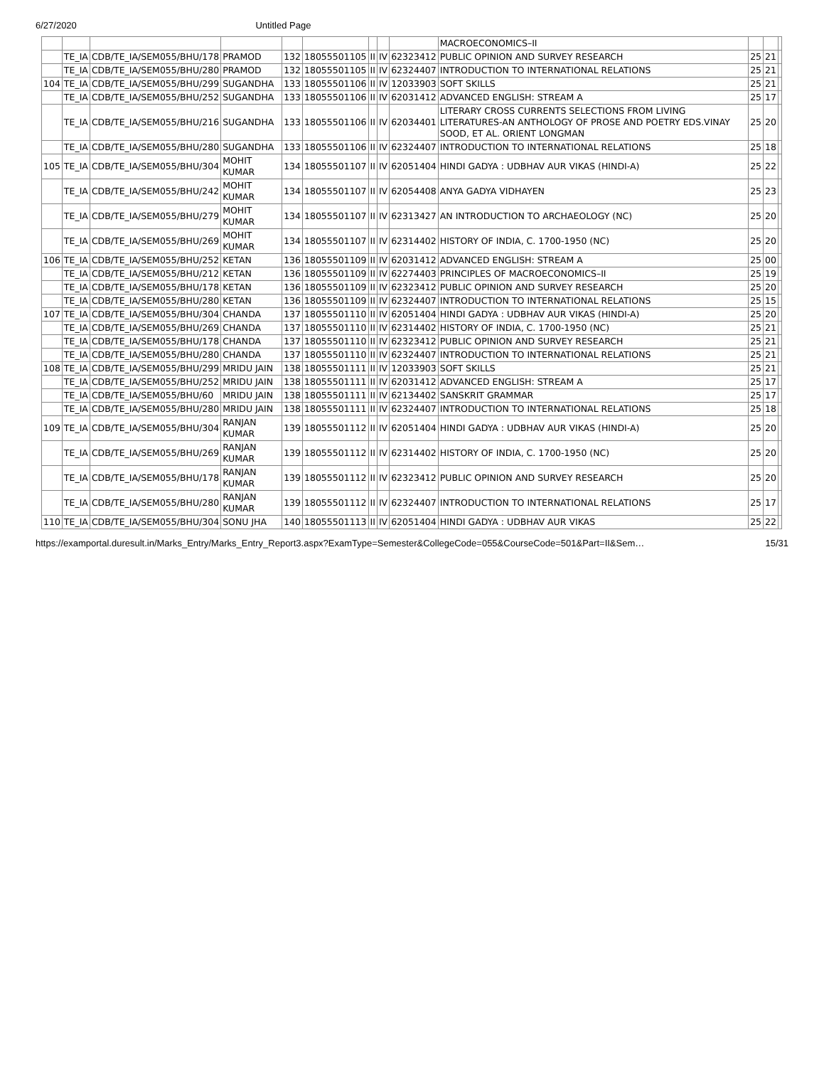6/27/2020 Untitled Page
| | | | | | | | | | MACROECONOMICS–II | | | |
| | TE_IA | CDB/TE_IA/SEM055/BHU/178 | PRAMOD | 132 | 18055501105 | II | IV | 62323412 | PUBLIC OPINION AND SURVEY RESEARCH | 25 | 21 | |
| | TE_IA | CDB/TE_IA/SEM055/BHU/280 | PRAMOD | 132 | 18055501105 | II | IV | 62324407 | INTRODUCTION TO INTERNATIONAL RELATIONS | 25 | 21 | |
| 104 | TE_IA | CDB/TE_IA/SEM055/BHU/299 | SUGANDHA | 133 | 18055501106 | II | IV | 12033903 | SOFT SKILLS | 25 | 21 | |
| | TE_IA | CDB/TE_IA/SEM055/BHU/252 | SUGANDHA | 133 | 18055501106 | II | IV | 62031412 | ADVANCED ENGLISH: STREAM A | 25 | 17 | |
| | TE_IA | CDB/TE_IA/SEM055/BHU/216 | SUGANDHA | 133 | 18055501106 | II | IV | 62034401 | LITERARY CROSS CURRENTS SELECTIONS FROM LIVING LITERATURES-AN ANTHOLOGY OF PROSE AND POETRY EDS.VINAY SOOD, ET AL. ORIENT LONGMAN | 25 | 20 | |
| | TE_IA | CDB/TE_IA/SEM055/BHU/280 | SUGANDHA | 133 | 18055501106 | II | IV | 62324407 | INTRODUCTION TO INTERNATIONAL RELATIONS | 25 | 18 | |
| 105 | TE_IA | CDB/TE_IA/SEM055/BHU/304 | MOHIT KUMAR | 134 | 18055501107 | II | IV | 62051404 | HINDI GADYA : UDBHAV AUR VIKAS (HINDI-A) | 25 | 22 | |
| | TE_IA | CDB/TE_IA/SEM055/BHU/242 | MOHIT KUMAR | 134 | 18055501107 | II | IV | 62054408 | ANYA GADYA VIDHAYEN | 25 | 23 | |
| | TE_IA | CDB/TE_IA/SEM055/BHU/279 | MOHIT KUMAR | 134 | 18055501107 | II | IV | 62313427 | AN INTRODUCTION TO ARCHAEOLOGY (NC) | 25 | 20 | |
| | TE_IA | CDB/TE_IA/SEM055/BHU/269 | MOHIT KUMAR | 134 | 18055501107 | II | IV | 62314402 | HISTORY OF INDIA, C. 1700-1950 (NC) | 25 | 20 | |
| 106 | TE_IA | CDB/TE_IA/SEM055/BHU/252 | KETAN | 136 | 18055501109 | II | IV | 62031412 | ADVANCED ENGLISH: STREAM A | 25 | 00 | |
| | TE_IA | CDB/TE_IA/SEM055/BHU/212 | KETAN | 136 | 18055501109 | II | IV | 62274403 | PRINCIPLES OF MACROECONOMICS–II | 25 | 19 | |
| | TE_IA | CDB/TE_IA/SEM055/BHU/178 | KETAN | 136 | 18055501109 | II | IV | 62323412 | PUBLIC OPINION AND SURVEY RESEARCH | 25 | 20 | |
| | TE_IA | CDB/TE_IA/SEM055/BHU/280 | KETAN | 136 | 18055501109 | II | IV | 62324407 | INTRODUCTION TO INTERNATIONAL RELATIONS | 25 | 15 | |
| 107 | TE_IA | CDB/TE_IA/SEM055/BHU/304 | CHANDA | 137 | 18055501110 | II | IV | 62051404 | HINDI GADYA : UDBHAV AUR VIKAS (HINDI-A) | 25 | 20 | |
| | TE_IA | CDB/TE_IA/SEM055/BHU/269 | CHANDA | 137 | 18055501110 | II | IV | 62314402 | HISTORY OF INDIA, C. 1700-1950 (NC) | 25 | 21 | |
| | TE_IA | CDB/TE_IA/SEM055/BHU/178 | CHANDA | 137 | 18055501110 | II | IV | 62323412 | PUBLIC OPINION AND SURVEY RESEARCH | 25 | 21 | |
| | TE_IA | CDB/TE_IA/SEM055/BHU/280 | CHANDA | 137 | 18055501110 | II | IV | 62324407 | INTRODUCTION TO INTERNATIONAL RELATIONS | 25 | 21 | |
| 108 | TE_IA | CDB/TE_IA/SEM055/BHU/299 | MRIDU JAIN | 138 | 18055501111 | II | IV | 12033903 | SOFT SKILLS | 25 | 21 | |
| | TE_IA | CDB/TE_IA/SEM055/BHU/252 | MRIDU JAIN | 138 | 18055501111 | II | IV | 62031412 | ADVANCED ENGLISH: STREAM A | 25 | 17 | |
| | TE_IA | CDB/TE_IA/SEM055/BHU/60 | MRIDU JAIN | 138 | 18055501111 | II | IV | 62134402 | SANSKRIT GRAMMAR | 25 | 17 | |
| | TE_IA | CDB/TE_IA/SEM055/BHU/280 | MRIDU JAIN | 138 | 18055501111 | II | IV | 62324407 | INTRODUCTION TO INTERNATIONAL RELATIONS | 25 | 18 | |
| 109 | TE_IA | CDB/TE_IA/SEM055/BHU/304 | RANJAN KUMAR | 139 | 18055501112 | II | IV | 62051404 | HINDI GADYA : UDBHAV AUR VIKAS (HINDI-A) | 25 | 20 | |
| | TE_IA | CDB/TE_IA/SEM055/BHU/269 | RANJAN KUMAR | 139 | 18055501112 | II | IV | 62314402 | HISTORY OF INDIA, C. 1700-1950 (NC) | 25 | 20 | |
| | TE_IA | CDB/TE_IA/SEM055/BHU/178 | RANJAN KUMAR | 139 | 18055501112 | II | IV | 62323412 | PUBLIC OPINION AND SURVEY RESEARCH | 25 | 20 | |
| | TE_IA | CDB/TE_IA/SEM055/BHU/280 | RANJAN KUMAR | 139 | 18055501112 | II | IV | 62324407 | INTRODUCTION TO INTERNATIONAL RELATIONS | 25 | 17 | |
| 110 | TE_IA | CDB/TE_IA/SEM055/BHU/304 | SONU JHA | 140 | 18055501113 | II | IV | 62051404 | HINDI GADYA : UDBHAV AUR VIKAS | 25 | 22 | |
https://examportal.duresult.in/Marks_Entry/Marks_Entry_Report3.aspx?ExamType=Semester&CollegeCode=055&CourseCode=501&Part=II&Sem… 15/31